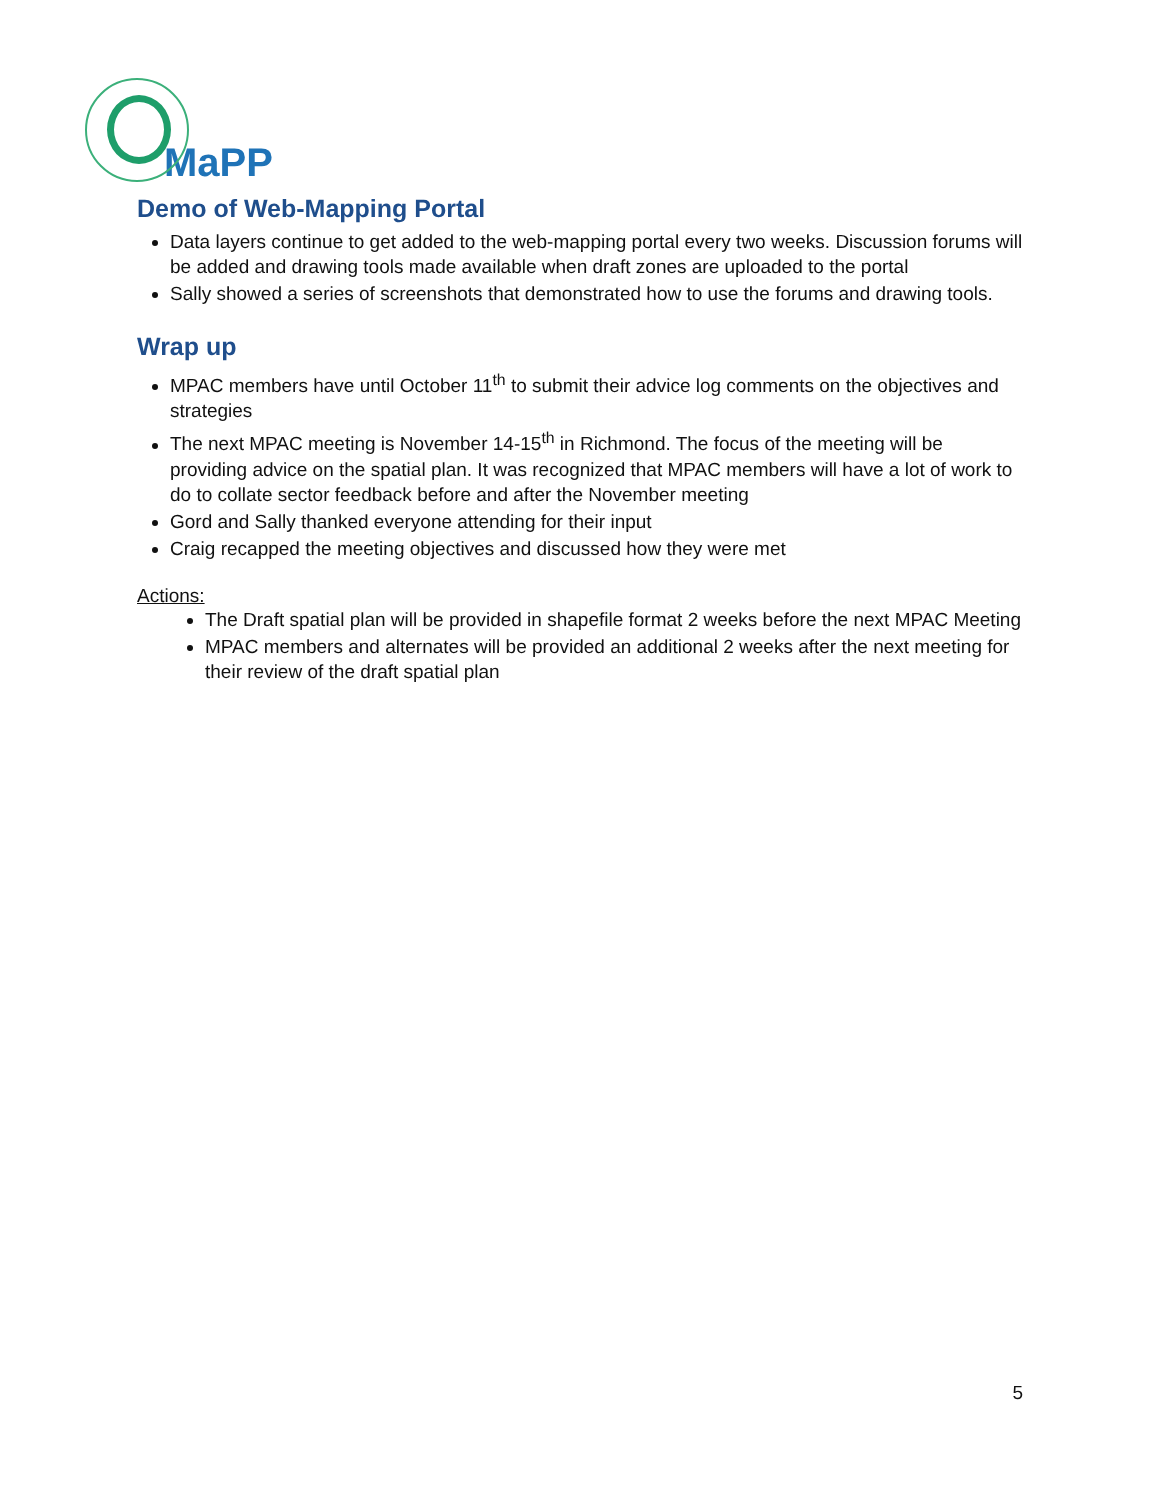MaPP
Demo of Web-Mapping Portal
Data layers continue to get added to the web-mapping portal every two weeks. Discussion forums will be added and drawing tools made available when draft zones are uploaded to the portal
Sally showed a series of screenshots that demonstrated how to use the forums and drawing tools.
Wrap up
MPAC members have until October 11<sup>th</sup> to submit their advice log comments on the objectives and strategies
The next MPAC meeting is November 14-15<sup>th</sup> in Richmond. The focus of the meeting will be providing advice on the spatial plan. It was recognized that MPAC members will have a lot of work to do to collate sector feedback before and after the November meeting
Gord and Sally thanked everyone attending for their input
Craig recapped the meeting objectives and discussed how they were met
Actions:
The Draft spatial plan will be provided in shapefile format 2 weeks before the next MPAC Meeting
MPAC members and alternates will be provided an additional 2 weeks after the next meeting for their review of the draft spatial plan
5